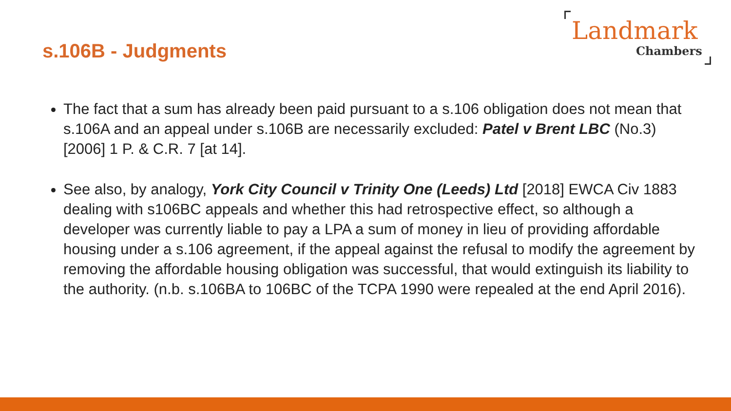s.106B - Judgments
Landmark
Chambers
The fact that a sum has already been paid pursuant to a s.106 obligation does not mean that s.106A and an appeal under s.106B are necessarily excluded: Patel v Brent LBC (No.3) [2006] 1 P. & C.R. 7 [at 14].
See also, by analogy, York City Council v Trinity One (Leeds) Ltd [2018] EWCA Civ 1883 dealing with s106BC appeals and whether this had retrospective effect, so although a developer was currently liable to pay a LPA a sum of money in lieu of providing affordable housing under a s.106 agreement, if the appeal against the refusal to modify the agreement by removing the affordable housing obligation was successful, that would extinguish its liability to the authority. (n.b. s.106BA to 106BC of the TCPA 1990 were repealed at the end April 2016).